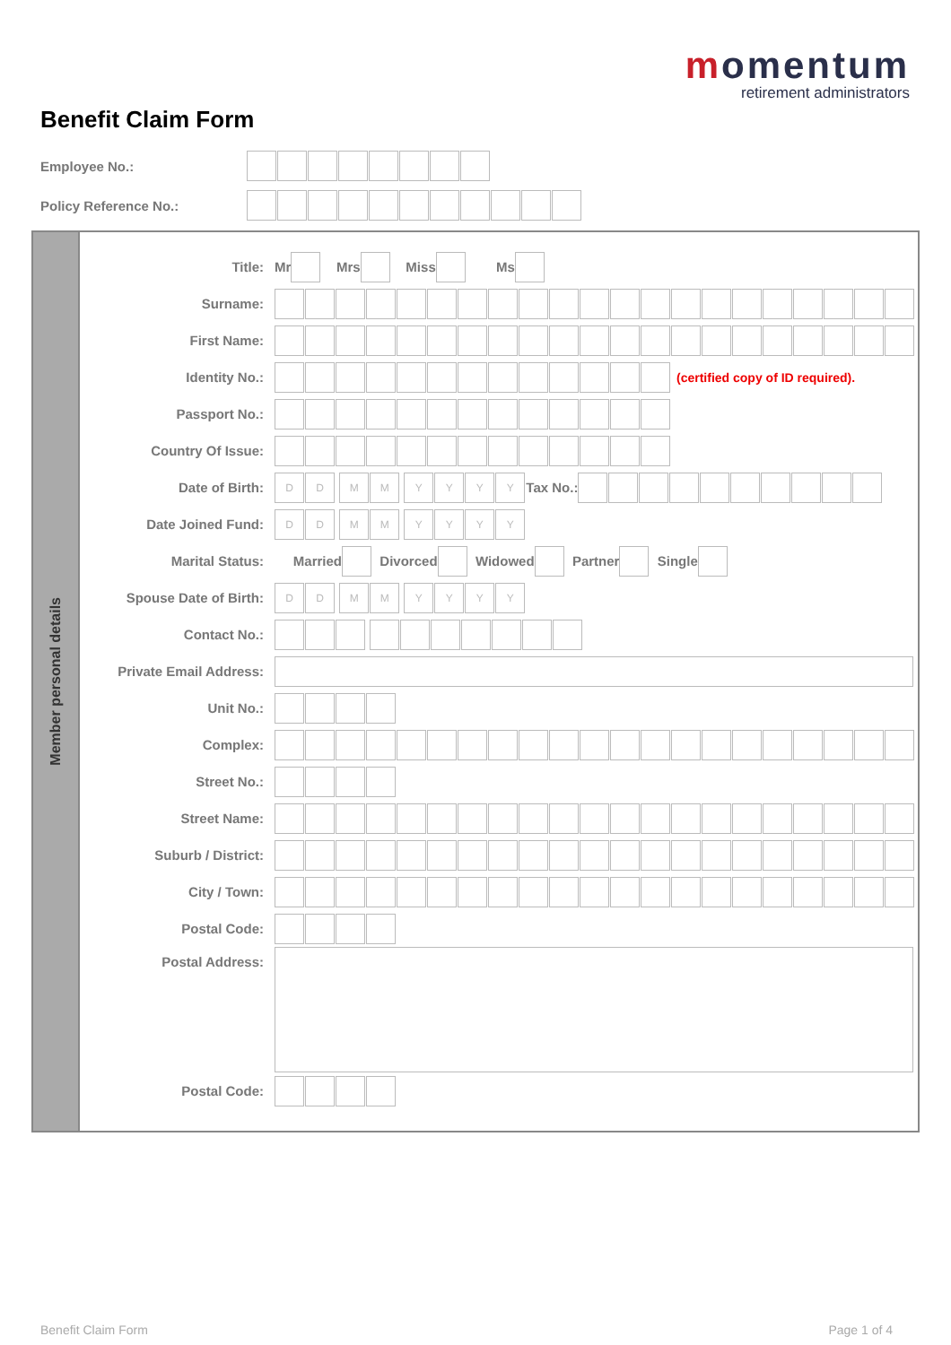momentum
retirement administrators
Benefit Claim Form
Employee No.:
Policy Reference No.:
Member personal details
Title: Mr Mrs Miss Ms
Surname:
First Name:
Identity No.: (certified copy of ID required).
Passport No.:
Country Of Issue:
Date of Birth: DD MM YYYY Tax No.:
Date Joined Fund: DD MM YYYY
Marital Status: Married Divorced Widowed Partner Single
Spouse Date of Birth: DD MM YYYY
Contact No.:
Private Email Address:
Unit No.:
Complex:
Street No.:
Street Name:
Suburb / District:
City / Town:
Postal Code:
Postal Address:
Postal Code:
Benefit Claim Form Page 1 of 4